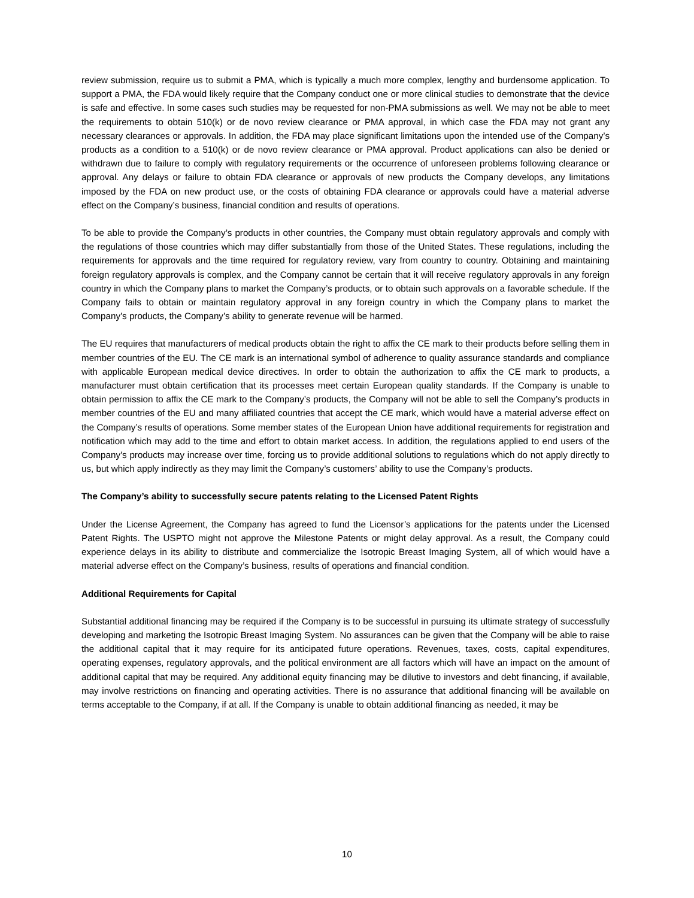review submission, require us to submit a PMA, which is typically a much more complex, lengthy and burdensome application. To support a PMA, the FDA would likely require that the Company conduct one or more clinical studies to demonstrate that the device is safe and effective. In some cases such studies may be requested for non-PMA submissions as well. We may not be able to meet the requirements to obtain 510(k) or de novo review clearance or PMA approval, in which case the FDA may not grant any necessary clearances or approvals. In addition, the FDA may place significant limitations upon the intended use of the Company’s products as a condition to a 510(k) or de novo review clearance or PMA approval. Product applications can also be denied or withdrawn due to failure to comply with regulatory requirements or the occurrence of unforeseen problems following clearance or approval. Any delays or failure to obtain FDA clearance or approvals of new products the Company develops, any limitations imposed by the FDA on new product use, or the costs of obtaining FDA clearance or approvals could have a material adverse effect on the Company’s business, financial condition and results of operations.
To be able to provide the Company’s products in other countries, the Company must obtain regulatory approvals and comply with the regulations of those countries which may differ substantially from those of the United States. These regulations, including the requirements for approvals and the time required for regulatory review, vary from country to country. Obtaining and maintaining foreign regulatory approvals is complex, and the Company cannot be certain that it will receive regulatory approvals in any foreign country in which the Company plans to market the Company’s products, or to obtain such approvals on a favorable schedule. If the Company fails to obtain or maintain regulatory approval in any foreign country in which the Company plans to market the Company’s products, the Company’s ability to generate revenue will be harmed.
The EU requires that manufacturers of medical products obtain the right to affix the CE mark to their products before selling them in member countries of the EU. The CE mark is an international symbol of adherence to quality assurance standards and compliance with applicable European medical device directives. In order to obtain the authorization to affix the CE mark to products, a manufacturer must obtain certification that its processes meet certain European quality standards. If the Company is unable to obtain permission to affix the CE mark to the Company’s products, the Company will not be able to sell the Company’s products in member countries of the EU and many affiliated countries that accept the CE mark, which would have a material adverse effect on the Company’s results of operations. Some member states of the European Union have additional requirements for registration and notification which may add to the time and effort to obtain market access. In addition, the regulations applied to end users of the Company’s products may increase over time, forcing us to provide additional solutions to regulations which do not apply directly to us, but which apply indirectly as they may limit the Company’s customers’ ability to use the Company’s products.
The Company’s ability to successfully secure patents relating to the Licensed Patent Rights
Under the License Agreement, the Company has agreed to fund the Licensor’s applications for the patents under the Licensed Patent Rights. The USPTO might not approve the Milestone Patents or might delay approval. As a result, the Company could experience delays in its ability to distribute and commercialize the Isotropic Breast Imaging System, all of which would have a material adverse effect on the Company’s business, results of operations and financial condition.
Additional Requirements for Capital
Substantial additional financing may be required if the Company is to be successful in pursuing its ultimate strategy of successfully developing and marketing the Isotropic Breast Imaging System. No assurances can be given that the Company will be able to raise the additional capital that it may require for its anticipated future operations. Revenues, taxes, costs, capital expenditures, operating expenses, regulatory approvals, and the political environment are all factors which will have an impact on the amount of additional capital that may be required. Any additional equity financing may be dilutive to investors and debt financing, if available, may involve restrictions on financing and operating activities. There is no assurance that additional financing will be available on terms acceptable to the Company, if at all. If the Company is unable to obtain additional financing as needed, it may be
10